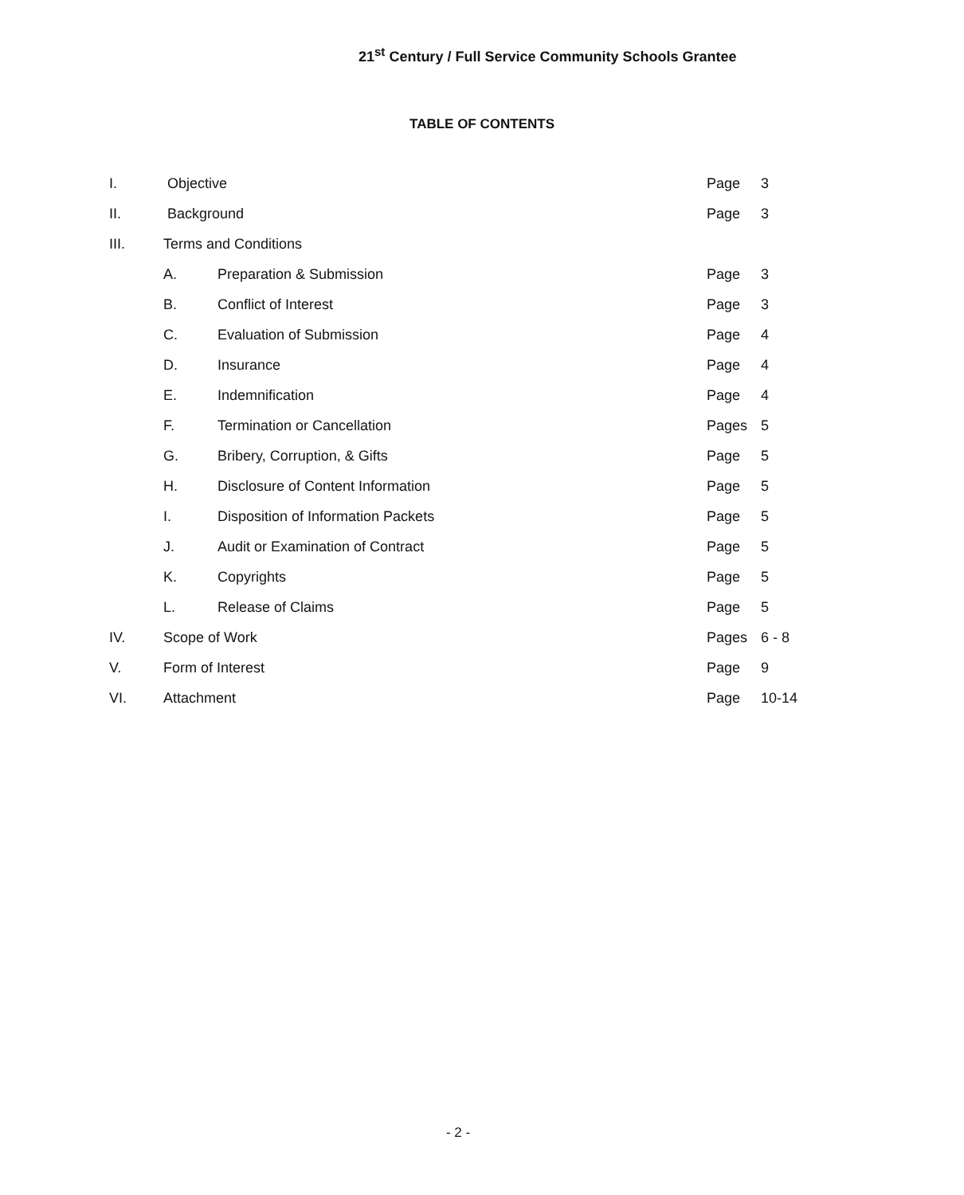21<sup>st</sup> Century / Full Service Community Schools Grantee
TABLE OF CONTENTS
| I. | Objective | | Page | 3 |
| II. | Background | | Page | 3 |
| III. | Terms and Conditions | | | |
| | A. | Preparation & Submission | Page | 3 |
| | B. | Conflict of Interest | Page | 3 |
| | C. | Evaluation of Submission | Page | 4 |
| | D. | Insurance | Page | 4 |
| | E. | Indemnification | Page | 4 |
| | F. | Termination or Cancellation | Pages | 5 |
| | G. | Bribery, Corruption, & Gifts | Page | 5 |
| | H. | Disclosure of Content Information | Page | 5 |
| | I. | Disposition of Information Packets | Page | 5 |
| | J. | Audit or Examination of Contract | Page | 5 |
| | K. | Copyrights | Page | 5 |
| | L. | Release of Claims | Page | 5 |
| IV. | Scope of Work | | Pages | 6 - 8 |
| V. | Form of Interest | | Page | 9 |
| VI. | Attachment | | Page | 10-14 |
- 2 -